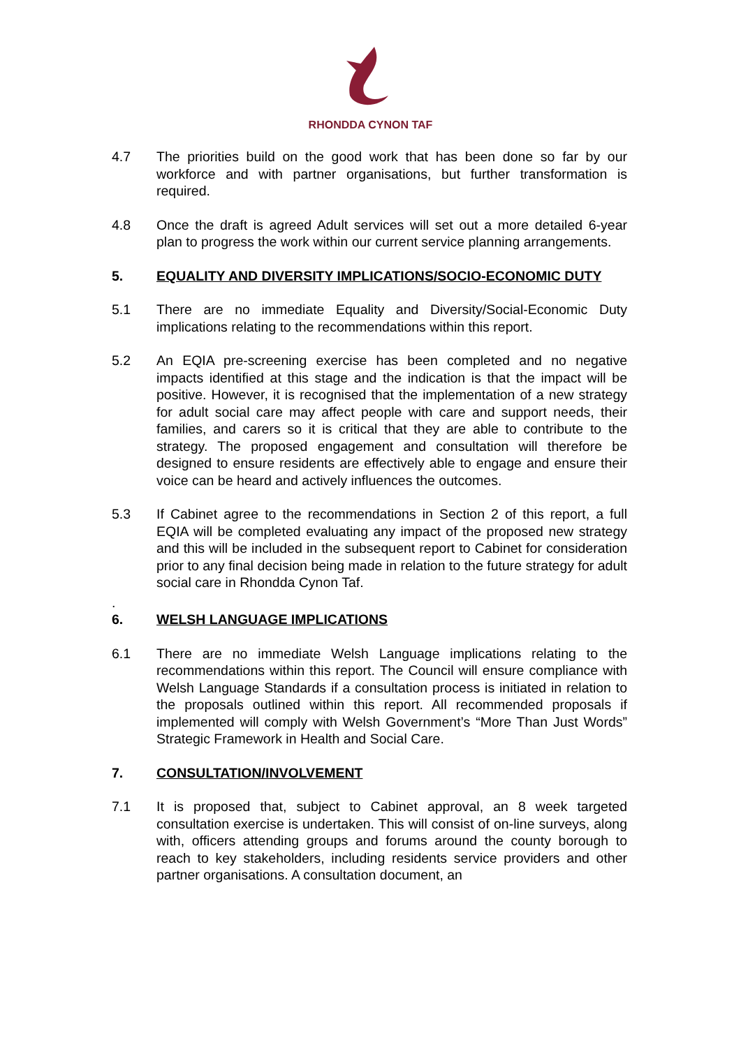RHONDDA CYNON TAF
4.7 The priorities build on the good work that has been done so far by our workforce and with partner organisations, but further transformation is required.
4.8 Once the draft is agreed Adult services will set out a more detailed 6-year plan to progress the work within our current service planning arrangements.
5. EQUALITY AND DIVERSITY IMPLICATIONS/SOCIO-ECONOMIC DUTY
5.1 There are no immediate Equality and Diversity/Social-Economic Duty implications relating to the recommendations within this report.
5.2 An EQIA pre-screening exercise has been completed and no negative impacts identified at this stage and the indication is that the impact will be positive. However, it is recognised that the implementation of a new strategy for adult social care may affect people with care and support needs, their families, and carers so it is critical that they are able to contribute to the strategy. The proposed engagement and consultation will therefore be designed to ensure residents are effectively able to engage and ensure their voice can be heard and actively influences the outcomes.
5.3 If Cabinet agree to the recommendations in Section 2 of this report, a full EQIA will be completed evaluating any impact of the proposed new strategy and this will be included in the subsequent report to Cabinet for consideration prior to any final decision being made in relation to the future strategy for adult social care in Rhondda Cynon Taf.
.
6. WELSH LANGUAGE IMPLICATIONS
6.1 There are no immediate Welsh Language implications relating to the recommendations within this report. The Council will ensure compliance with Welsh Language Standards if a consultation process is initiated in relation to the proposals outlined within this report. All recommended proposals if implemented will comply with Welsh Government’s “More Than Just Words” Strategic Framework in Health and Social Care.
7. CONSULTATION/INVOLVEMENT
7.1 It is proposed that, subject to Cabinet approval, an 8 week targeted consultation exercise is undertaken. This will consist of on-line surveys, along with, officers attending groups and forums around the county borough to reach to key stakeholders, including residents service providers and other partner organisations. A consultation document, an